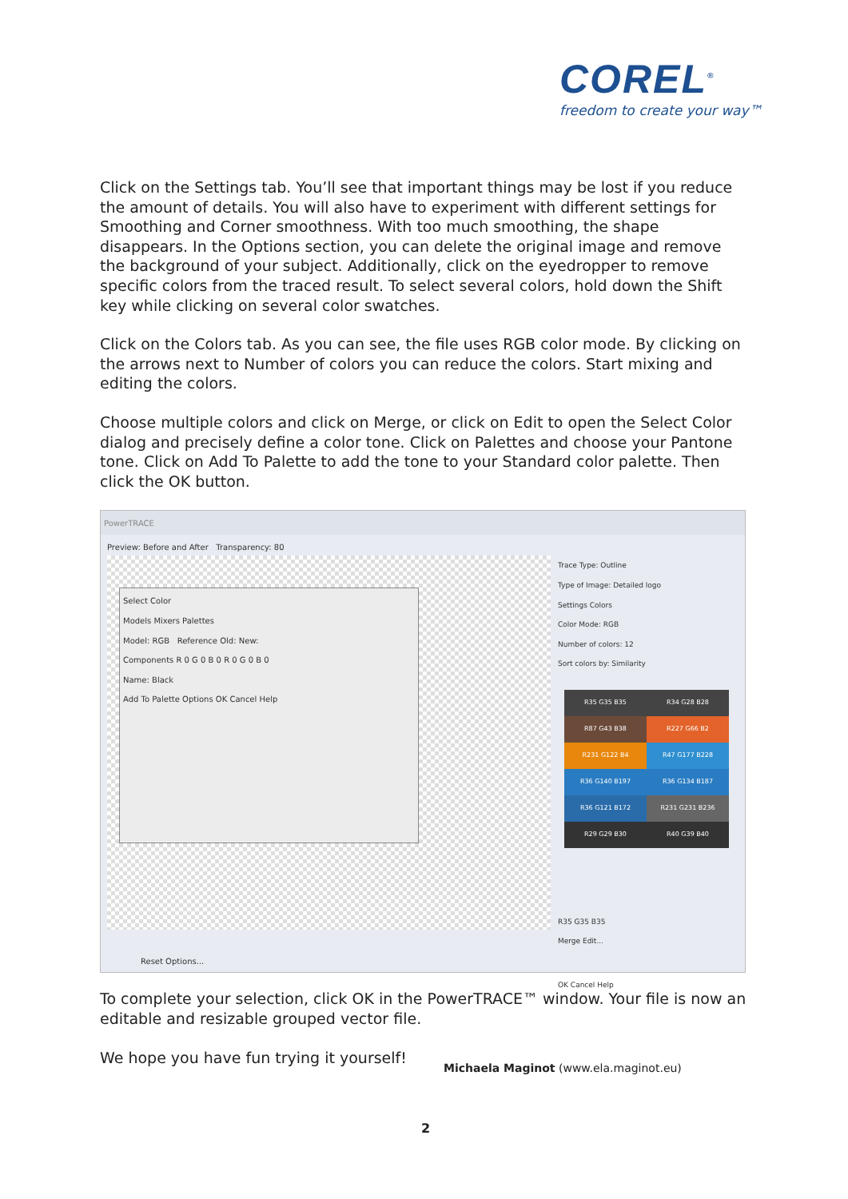COREL<sup>®</sup>
freedom to create your way™
Click on the Settings tab. You’ll see that important things may be lost if you reduce the amount of details. You will also have to experiment with different settings for Smoothing and Corner smoothness. With too much smoothing, the shape disappears. In the Options section, you can delete the original image and remove the background of your subject. Additionally, click on the eyedropper to remove specific colors from the traced result. To select several colors, hold down the Shift key while clicking on several color swatches.
Click on the Colors tab. As you can see, the file uses RGB color mode. By clicking on the arrows next to Number of colors you can reduce the colors. Start mixing and editing the colors.
Choose multiple colors and click on Merge, or click on Edit to open the Select Color dialog and precisely define a color tone. Click on Palettes and choose your Pantone tone. Click on Add To Palette to add the tone to your Standard color palette. Then click the OK button.
PowerTRACE
Preview: Before and After Transparency: 80
Select Color
Models Mixers Palettes
Model: RGB Reference Old: New:
Components R 0 G 0 B 0 R 0 G 0 B 0
Name: Black
Add To Palette Options OK Cancel Help
Trace Type: Outline
Type of Image: Detailed logo
Settings Colors
Color Mode: RGB
Number of colors: 12
Sort colors by: Similarity
R35 G35 B35
R34 G28 B28
R87 G43 B38
R227 G66 B2
R231 G122 B4
R47 G177 B228
R36 G140 B197
R36 G134 B187
R36 G121 B172
R231 G231 B236
R29 G29 B30
R40 G39 B40
R35 G35 B35
Merge Edit...
OK Cancel Help
Reset Options...
To complete your selection, click OK in the PowerTRACE™ window. Your file is now an editable and resizable grouped vector file.
We hope you have fun trying it yourself!
Michaela Maginot (www.ela.maginot.eu)
2